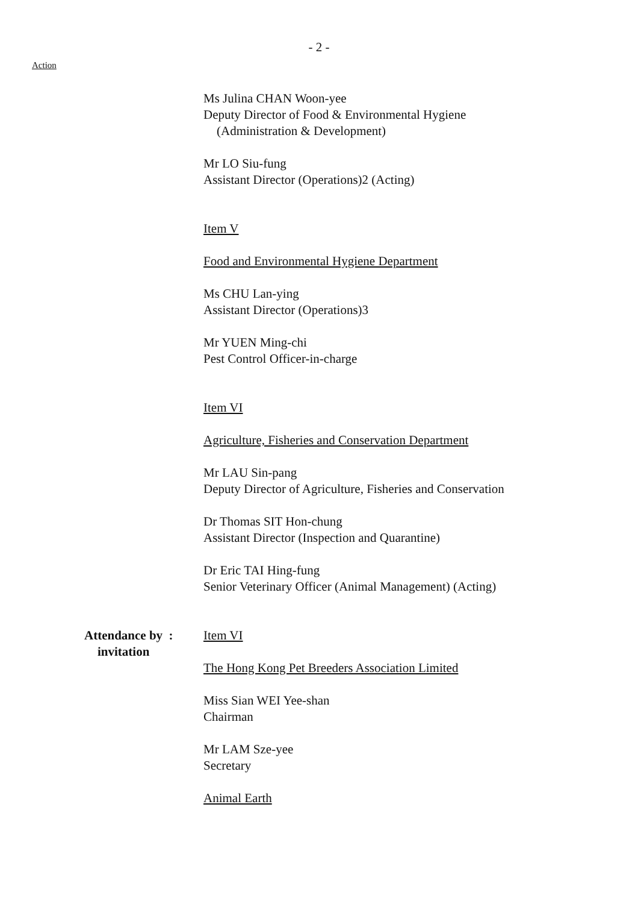- 2 -
Action
Ms Julina CHAN Woon-yee
Deputy Director of Food & Environmental Hygiene
(Administration & Development)
Mr LO Siu-fung
Assistant Director (Operations)2 (Acting)
Item V
Food and Environmental Hygiene Department
Ms CHU Lan-ying
Assistant Director (Operations)3
Mr YUEN Ming-chi
Pest Control Officer-in-charge
Item VI
Agriculture, Fisheries and Conservation Department
Mr LAU Sin-pang
Deputy Director of Agriculture, Fisheries and Conservation
Dr Thomas SIT Hon-chung
Assistant Director (Inspection and Quarantine)
Dr Eric TAI Hing-fung
Senior Veterinary Officer (Animal Management) (Acting)
Attendance by :
invitation
Item VI
The Hong Kong Pet Breeders Association Limited
Miss Sian WEI Yee-shan
Chairman
Mr LAM Sze-yee
Secretary
Animal Earth